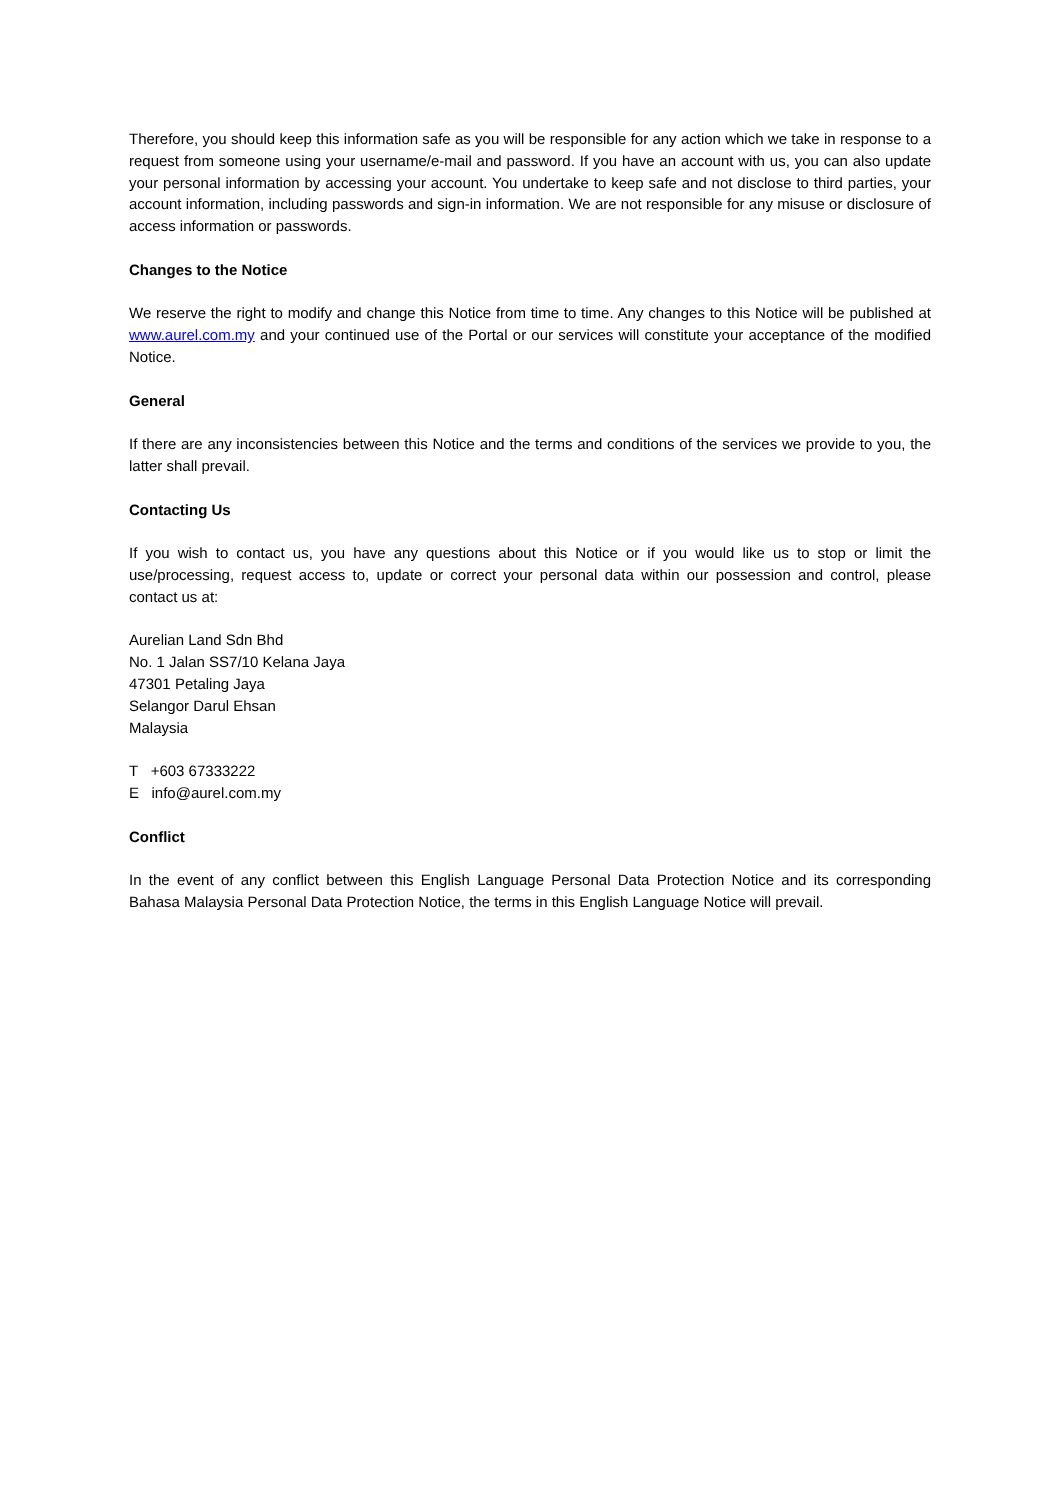Therefore, you should keep this information safe as you will be responsible for any action which we take in response to a request from someone using your username/e-mail and password. If you have an account with us, you can also update your personal information by accessing your account. You undertake to keep safe and not disclose to third parties, your account information, including passwords and sign-in information. We are not responsible for any misuse or disclosure of access information or passwords.
Changes to the Notice
We reserve the right to modify and change this Notice from time to time. Any changes to this Notice will be published at www.aurel.com.my and your continued use of the Portal or our services will constitute your acceptance of the modified Notice.
General
If there are any inconsistencies between this Notice and the terms and conditions of the services we provide to you, the latter shall prevail.
Contacting Us
If you wish to contact us, you have any questions about this Notice or if you would like us to stop or limit the use/processing, request access to, update or correct your personal data within our possession and control, please contact us at:
Aurelian Land Sdn Bhd
No. 1 Jalan SS7/10 Kelana Jaya
47301 Petaling Jaya
Selangor Darul Ehsan
Malaysia
T +603 67333222
E info@aurel.com.my
Conflict
In the event of any conflict between this English Language Personal Data Protection Notice and its corresponding Bahasa Malaysia Personal Data Protection Notice, the terms in this English Language Notice will prevail.